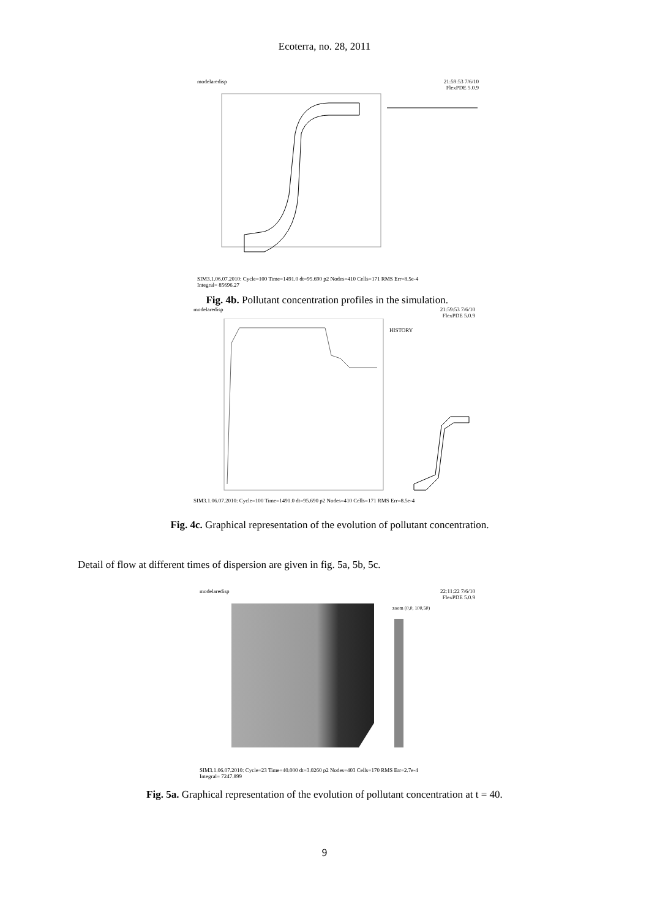Ecoterra, no. 28, 2011
modelaredisp 21:59:53 7/6/10
FlexPDE 5.0.9
SIM3.1.06.07.2010: Cycle=100 Time=1491.0 dt=95.690 p2 Nodes=410 Cells=171 RMS Err=8.5e-4
Integral= 85696.27
Fig. 4b. Pollutant concentration profiles in the simulation.
modelaredisp 21:59:53 7/6/10
FlexPDE 5.0.9
HISTORY
SIM3.1.06.07.2010: Cycle=100 Time=1491.0 dt=95.690 p2 Nodes=410 Cells=171 RMS Err=8.5e-4
Fig. 4c. Graphical representation of the evolution of pollutant concentration.
Detail of flow at different times of dispersion are given in fig. 5a, 5b, 5c.
modelaredisp 22:11:22 7/6/10
FlexPDE 5.0.9
zoom (0,0, 100,50)
SIM3.1.06.07.2010: Cycle=23 Time=40.000 dt=3.0260 p2 Nodes=403 Cells=170 RMS Err=2.7e-4
Integral= 7247.899
Fig. 5a. Graphical representation of the evolution of pollutant concentration at t = 40.
9